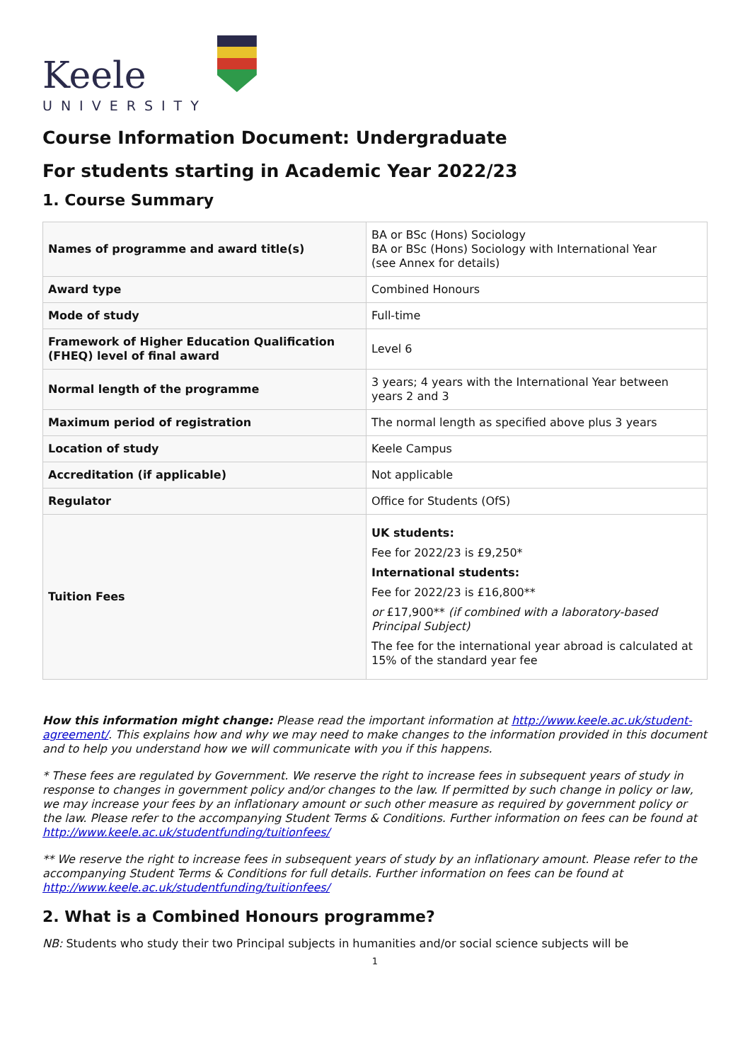Keele
UNIVERSITY
Course Information Document: Undergraduate
For students starting in Academic Year 2022/23
1. Course Summary
| Names of programme and award title(s) | BA or BSc (Hons) Sociology BA or BSc (Hons) Sociology with International Year (see Annex for details) |
| Award type | Combined Honours |
| Mode of study | Full-time |
| Framework of Higher Education Qualification (FHEQ) level of final award | Level 6 |
| Normal length of the programme | 3 years; 4 years with the International Year between years 2 and 3 |
| Maximum period of registration | The normal length as specified above plus 3 years |
| Location of study | Keele Campus |
| Accreditation (if applicable) | Not applicable |
| Regulator | Office for Students (OfS) |
| Tuition Fees | UK students: Fee for 2022/23 is £9,250* International students: Fee for 2022/23 is £16,800** or £17,900** (if combined with a laboratory-based Principal Subject) The fee for the international year abroad is calculated at 15% of the standard year fee |
How this information might change: Please read the important information at http://www.keele.ac.uk/student-agreement/. This explains how and why we may need to make changes to the information provided in this document and to help you understand how we will communicate with you if this happens.
* These fees are regulated by Government. We reserve the right to increase fees in subsequent years of study in response to changes in government policy and/or changes to the law. If permitted by such change in policy or law, we may increase your fees by an inflationary amount or such other measure as required by government policy or the law. Please refer to the accompanying Student Terms & Conditions. Further information on fees can be found at http://www.keele.ac.uk/studentfunding/tuitionfees/
** We reserve the right to increase fees in subsequent years of study by an inflationary amount. Please refer to the accompanying Student Terms & Conditions for full details. Further information on fees can be found at http://www.keele.ac.uk/studentfunding/tuitionfees/
2. What is a Combined Honours programme?
NB: Students who study their two Principal subjects in humanities and/or social science subjects will be
1